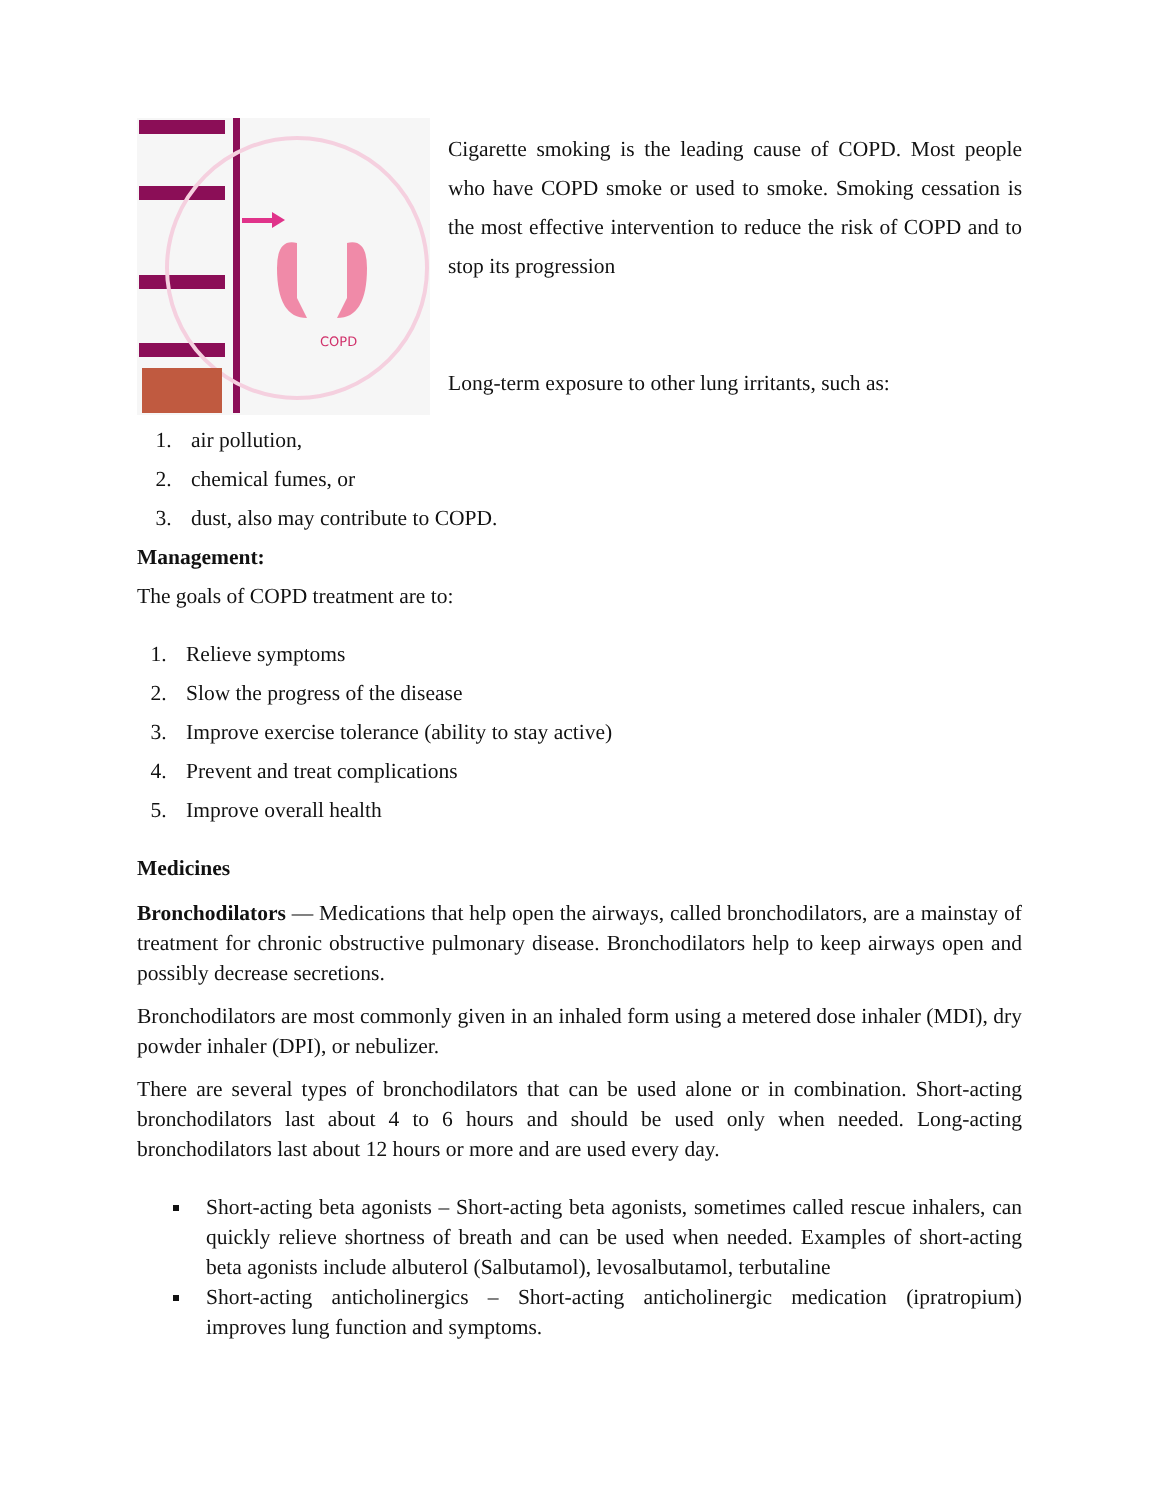COPD
Cigarette smoking is the leading cause of COPD. Most people who have COPD smoke or used to smoke. Smoking cessation is the most effective intervention to reduce the risk of COPD and to stop its progression
Long-term exposure to other lung irritants, such as:
1. air pollution,
2. chemical fumes, or
3. dust, also may contribute to COPD.
Management:
The goals of COPD treatment are to:
1. Relieve symptoms
2. Slow the progress of the disease
3. Improve exercise tolerance (ability to stay active)
4. Prevent and treat complications
5. Improve overall health
Medicines
Bronchodilators — Medications that help open the airways, called bronchodilators, are a mainstay of treatment for chronic obstructive pulmonary disease. Bronchodilators help to keep airways open and possibly decrease secretions.
Bronchodilators are most commonly given in an inhaled form using a metered dose inhaler (MDI), dry powder inhaler (DPI), or nebulizer.
There are several types of bronchodilators that can be used alone or in combination. Short-acting bronchodilators last about 4 to 6 hours and should be used only when needed. Long-acting bronchodilators last about 12 hours or more and are used every day.
Short-acting beta agonists – Short-acting beta agonists, sometimes called rescue inhalers, can quickly relieve shortness of breath and can be used when needed. Examples of short-acting beta agonists include albuterol (Salbutamol), levosalbutamol, terbutaline
Short-acting anticholinergics – Short-acting anticholinergic medication (ipratropium) improves lung function and symptoms.